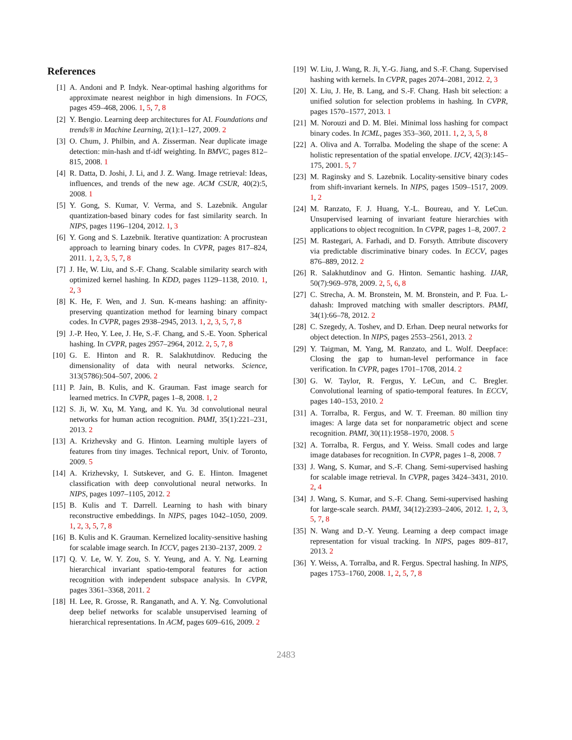References
[1] A. Andoni and P. Indyk. Near-optimal hashing algorithms for approximate nearest neighbor in high dimensions. In FOCS, pages 459–468, 2006. 1, 5, 7, 8
[2] Y. Bengio. Learning deep architectures for AI. Foundations and trends® in Machine Learning, 2(1):1–127, 2009. 2
[3] O. Chum, J. Philbin, and A. Zisserman. Near duplicate image detection: min-hash and tf-idf weighting. In BMVC, pages 812–815, 2008. 1
[4] R. Datta, D. Joshi, J. Li, and J. Z. Wang. Image retrieval: Ideas, influences, and trends of the new age. ACM CSUR, 40(2):5, 2008. 1
[5] Y. Gong, S. Kumar, V. Verma, and S. Lazebnik. Angular quantization-based binary codes for fast similarity search. In NIPS, pages 1196–1204, 2012. 1, 3
[6] Y. Gong and S. Lazebnik. Iterative quantization: A procrustean approach to learning binary codes. In CVPR, pages 817–824, 2011. 1, 2, 3, 5, 7, 8
[7] J. He, W. Liu, and S.-F. Chang. Scalable similarity search with optimized kernel hashing. In KDD, pages 1129–1138, 2010. 1, 2, 3
[8] K. He, F. Wen, and J. Sun. K-means hashing: an affinity-preserving quantization method for learning binary compact codes. In CVPR, pages 2938–2945, 2013. 1, 2, 3, 5, 7, 8
[9] J.-P. Heo, Y. Lee, J. He, S.-F. Chang, and S.-E. Yoon. Spherical hashing. In CVPR, pages 2957–2964, 2012. 2, 5, 7, 8
[10] G. E. Hinton and R. R. Salakhutdinov. Reducing the dimensionality of data with neural networks. Science, 313(5786):504–507, 2006. 2
[11] P. Jain, B. Kulis, and K. Grauman. Fast image search for learned metrics. In CVPR, pages 1–8, 2008. 1, 2
[12] S. Ji, W. Xu, M. Yang, and K. Yu. 3d convolutional neural networks for human action recognition. PAMI, 35(1):221–231, 2013. 2
[13] A. Krizhevsky and G. Hinton. Learning multiple layers of features from tiny images. Technical report, Univ. of Toronto, 2009. 5
[14] A. Krizhevsky, I. Sutskever, and G. E. Hinton. Imagenet classification with deep convolutional neural networks. In NIPS, pages 1097–1105, 2012. 2
[15] B. Kulis and T. Darrell. Learning to hash with binary reconstructive embeddings. In NIPS, pages 1042–1050, 2009. 1, 2, 3, 5, 7, 8
[16] B. Kulis and K. Grauman. Kernelized locality-sensitive hashing for scalable image search. In ICCV, pages 2130–2137, 2009. 2
[17] Q. V. Le, W. Y. Zou, S. Y. Yeung, and A. Y. Ng. Learning hierarchical invariant spatio-temporal features for action recognition with independent subspace analysis. In CVPR, pages 3361–3368, 2011. 2
[18] H. Lee, R. Grosse, R. Ranganath, and A. Y. Ng. Convolutional deep belief networks for scalable unsupervised learning of hierarchical representations. In ACM, pages 609–616, 2009. 2
[19] W. Liu, J. Wang, R. Ji, Y.-G. Jiang, and S.-F. Chang. Supervised hashing with kernels. In CVPR, pages 2074–2081, 2012. 2, 3
[20] X. Liu, J. He, B. Lang, and S.-F. Chang. Hash bit selection: a unified solution for selection problems in hashing. In CVPR, pages 1570–1577, 2013. 1
[21] M. Norouzi and D. M. Blei. Minimal loss hashing for compact binary codes. In ICML, pages 353–360, 2011. 1, 2, 3, 5, 8
[22] A. Oliva and A. Torralba. Modeling the shape of the scene: A holistic representation of the spatial envelope. IJCV, 42(3):145–175, 2001. 5, 7
[23] M. Raginsky and S. Lazebnik. Locality-sensitive binary codes from shift-invariant kernels. In NIPS, pages 1509–1517, 2009. 1, 2
[24] M. Ranzato, F. J. Huang, Y.-L. Boureau, and Y. LeCun. Unsupervised learning of invariant feature hierarchies with applications to object recognition. In CVPR, pages 1–8, 2007. 2
[25] M. Rastegari, A. Farhadi, and D. Forsyth. Attribute discovery via predictable discriminative binary codes. In ECCV, pages 876–889, 2012. 2
[26] R. Salakhutdinov and G. Hinton. Semantic hashing. IJAR, 50(7):969–978, 2009. 2, 5, 6, 8
[27] C. Strecha, A. M. Bronstein, M. M. Bronstein, and P. Fua. L-dahash: Improved matching with smaller descriptors. PAMI, 34(1):66–78, 2012. 2
[28] C. Szegedy, A. Toshev, and D. Erhan. Deep neural networks for object detection. In NIPS, pages 2553–2561, 2013. 2
[29] Y. Taigman, M. Yang, M. Ranzato, and L. Wolf. Deepface: Closing the gap to human-level performance in face verification. In CVPR, pages 1701–1708, 2014. 2
[30] G. W. Taylor, R. Fergus, Y. LeCun, and C. Bregler. Convolutional learning of spatio-temporal features. In ECCV, pages 140–153, 2010. 2
[31] A. Torralba, R. Fergus, and W. T. Freeman. 80 million tiny images: A large data set for nonparametric object and scene recognition. PAMI, 30(11):1958–1970, 2008. 5
[32] A. Torralba, R. Fergus, and Y. Weiss. Small codes and large image databases for recognition. In CVPR, pages 1–8, 2008. 7
[33] J. Wang, S. Kumar, and S.-F. Chang. Semi-supervised hashing for scalable image retrieval. In CVPR, pages 3424–3431, 2010. 2, 4
[34] J. Wang, S. Kumar, and S.-F. Chang. Semi-supervised hashing for large-scale search. PAMI, 34(12):2393–2406, 2012. 1, 2, 3, 5, 7, 8
[35] N. Wang and D.-Y. Yeung. Learning a deep compact image representation for visual tracking. In NIPS, pages 809–817, 2013. 2
[36] Y. Weiss, A. Torralba, and R. Fergus. Spectral hashing. In NIPS, pages 1753–1760, 2008. 1, 2, 5, 7, 8
2483